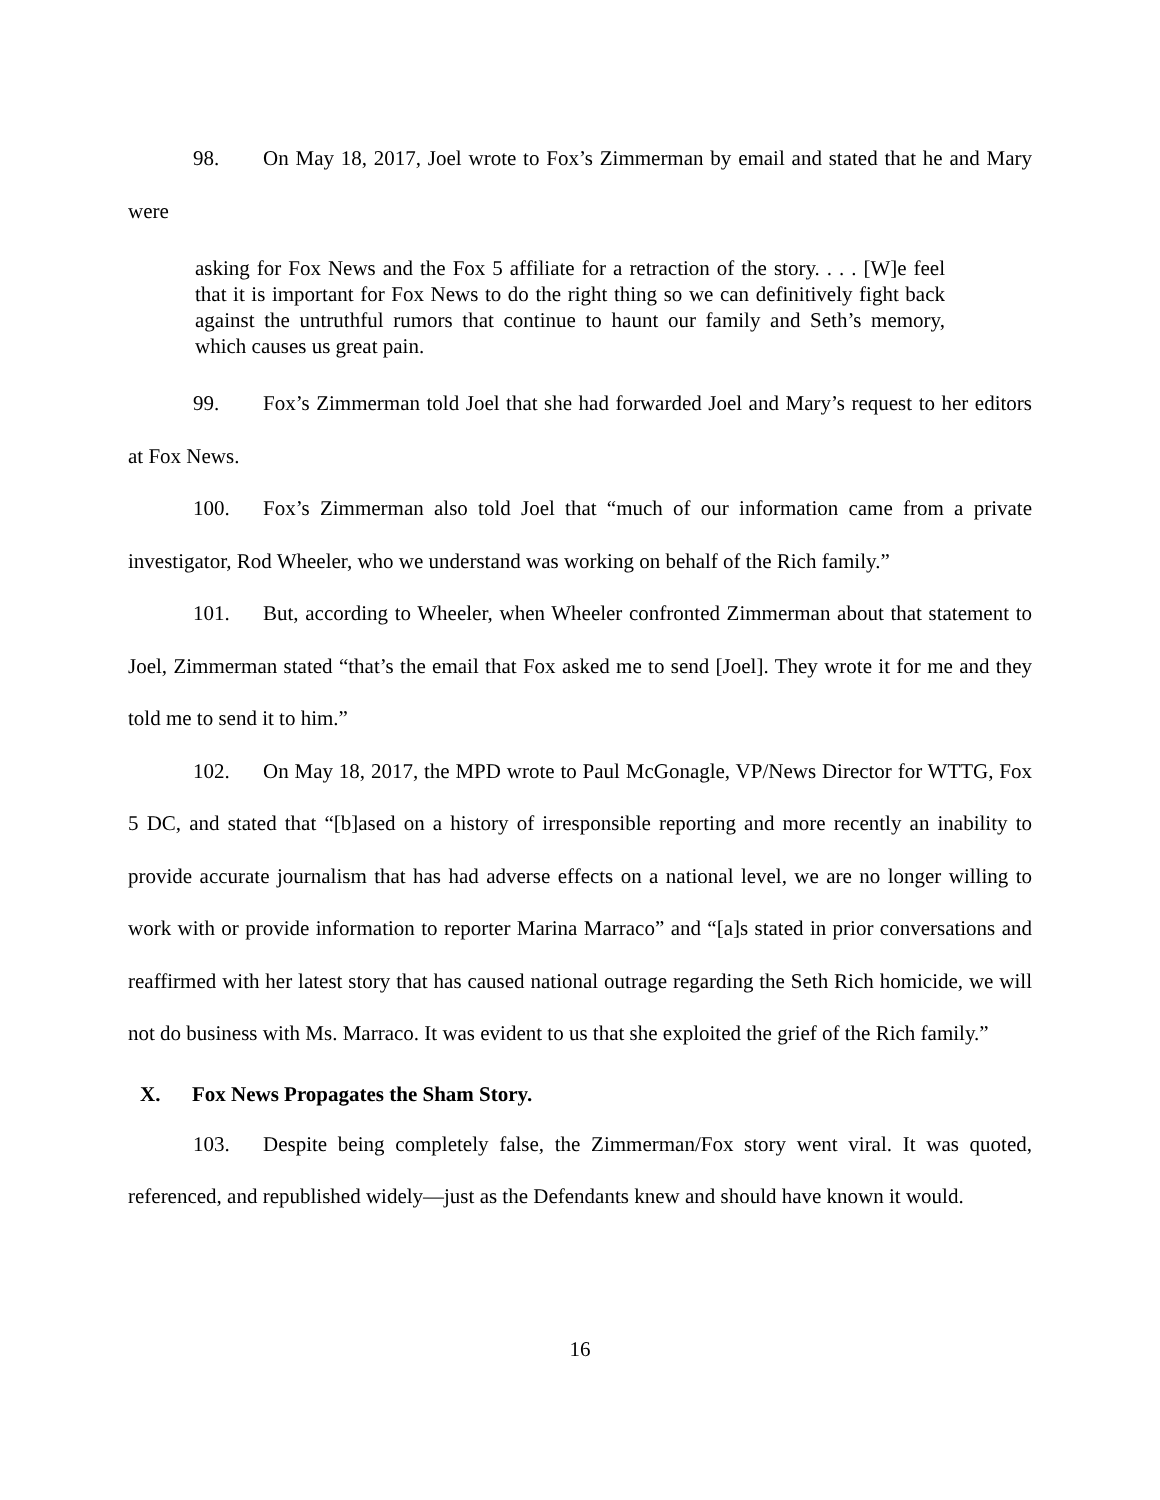98. On May 18, 2017, Joel wrote to Fox’s Zimmerman by email and stated that he and Mary were
asking for Fox News and the Fox 5 affiliate for a retraction of the story. . . . [W]e feel that it is important for Fox News to do the right thing so we can definitively fight back against the untruthful rumors that continue to haunt our family and Seth’s memory, which causes us great pain.
99. Fox’s Zimmerman told Joel that she had forwarded Joel and Mary’s request to her editors at Fox News.
100. Fox’s Zimmerman also told Joel that “much of our information came from a private investigator, Rod Wheeler, who we understand was working on behalf of the Rich family.”
101. But, according to Wheeler, when Wheeler confronted Zimmerman about that statement to Joel, Zimmerman stated “that’s the email that Fox asked me to send [Joel]. They wrote it for me and they told me to send it to him.”
102. On May 18, 2017, the MPD wrote to Paul McGonagle, VP/News Director for WTTG, Fox 5 DC, and stated that “[b]ased on a history of irresponsible reporting and more recently an inability to provide accurate journalism that has had adverse effects on a national level, we are no longer willing to work with or provide information to reporter Marina Marraco” and “[a]s stated in prior conversations and reaffirmed with her latest story that has caused national outrage regarding the Seth Rich homicide, we will not do business with Ms. Marraco. It was evident to us that she exploited the grief of the Rich family.”
X. Fox News Propagates the Sham Story.
103. Despite being completely false, the Zimmerman/Fox story went viral. It was quoted, referenced, and republished widely—just as the Defendants knew and should have known it would.
16